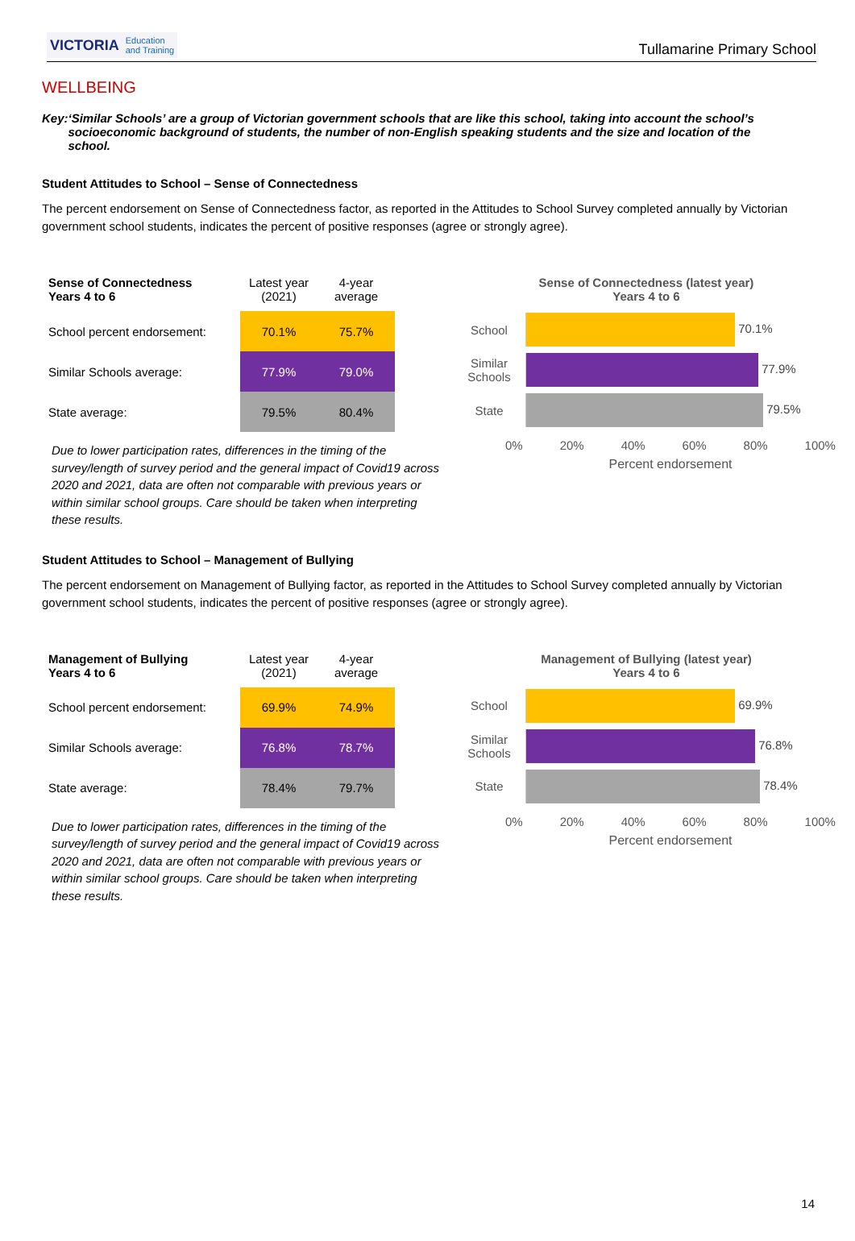VICTORIA Education
and Training
Tullamarine Primary School
WELLBEING
Key: ‘Similar Schools’ are a group of Victorian government schools that are like this school, taking into account the school’s socioeconomic background of students, the number of non-English speaking students and the size and location of the school.
Student Attitudes to School – Sense of Connectedness
The percent endorsement on Sense of Connectedness factor, as reported in the Attitudes to School Survey completed annually by Victorian government school students, indicates the percent of positive responses (agree or strongly agree).
| Sense of Connectedness Years 4 to 6 | Latest year (2021) | 4-year average |
| --- | --- | --- |
| School percent endorsement: | 70.1% | 75.7% |
| Similar Schools average: | 77.9% | 79.0% |
| State average: | 79.5% | 80.4% |
Due to lower participation rates, differences in the timing of the survey/length of survey period and the general impact of Covid19 across 2020 and 2021, data are often not comparable with previous years or within similar school groups. Care should be taken when interpreting these results.
Sense of Connectedness (latest year)
Years 4 to 6
School 70.1%
Similar Schools
77.9%
State 79.5%
0% 20% 40% 60% 80% 100%
Percent endorsement
Student Attitudes to School – Management of Bullying
The percent endorsement on Management of Bullying factor, as reported in the Attitudes to School Survey completed annually by Victorian government school students, indicates the percent of positive responses (agree or strongly agree).
| Management of Bullying Years 4 to 6 | Latest year (2021) | 4-year average |
| --- | --- | --- |
| School percent endorsement: | 69.9% | 74.9% |
| Similar Schools average: | 76.8% | 78.7% |
| State average: | 78.4% | 79.7% |
Due to lower participation rates, differences in the timing of the survey/length of survey period and the general impact of Covid19 across 2020 and 2021, data are often not comparable with previous years or within similar school groups. Care should be taken when interpreting these results.
Management of Bullying (latest year)
Years 4 to 6
School 69.9%
Similar Schools
76.8%
State 78.4%
0% 20% 40% 60% 80% 100%
Percent endorsement
14